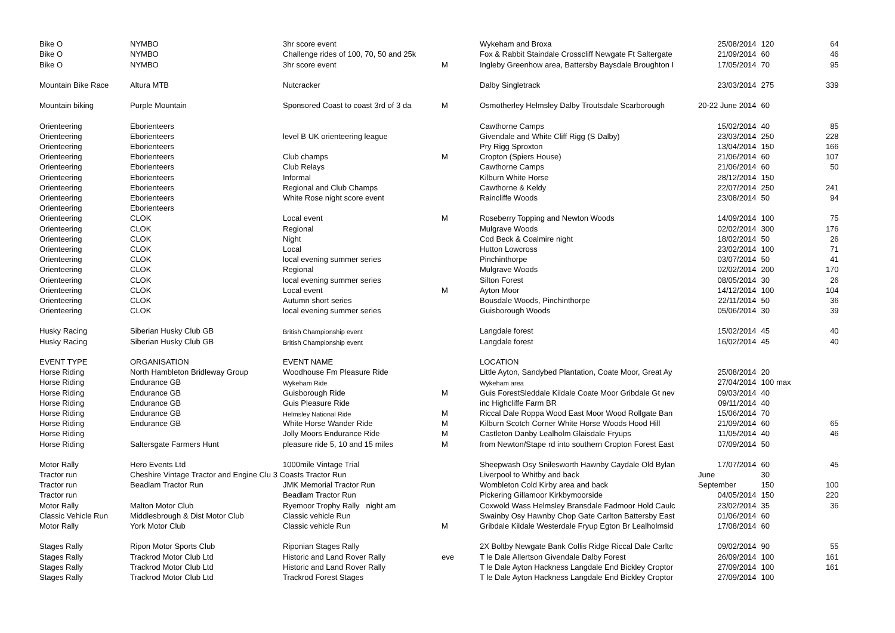| Bike O | NYMBO | 3hr score event | | Wykeham and Broxa | 25/08/2014 | 120 | 64 |
| Bike O | NYMBO | Challenge rides of 100, 70, 50 and 25k | | Fox & Rabbit Staindale Crosscliff Newgate Ft Saltergate | 21/09/2014 | 60 | 46 |
| Bike O | NYMBO | 3hr score event | M | Ingleby Greenhow area, Battersby Baysdale Broughton I | 17/05/2014 | 70 | 95 |
| Mountain Bike Race | Altura MTB | Nutcracker | | Dalby Singletrack | 23/03/2014 | 275 | 339 |
| Mountain biking | Purple Mountain | Sponsored Coast to coast 3rd of 3 da | M | Osmotherley Helmsley Dalby Troutsdale Scarborough | 20-22 June 2014 | 60 | |
| Orienteering | Eborienteers | | | Cawthorne Camps | 15/02/2014 | 40 | 85 |
| Orienteering | Eborienteers | level B UK orienteering league | | Givendale and White Cliff Rigg (S Dalby) | 23/03/2014 | 250 | 228 |
| Orienteering | Eborienteers | | | Pry Rigg Sproxton | 13/04/2014 | 150 | 166 |
| Orienteering | Eborienteers | Club champs | M | Cropton (Spiers House) | 21/06/2014 | 60 | 107 |
| Orienteering | Eborienteers | Club Relays | | Cawthorne Camps | 21/06/2014 | 60 | 50 |
| Orienteering | Eborienteers | Informal | | Kilburn White Horse | 28/12/2014 | 150 | |
| Orienteering | Eborienteers | Regional and Club Champs | | Cawthorne & Keldy | 22/07/2014 | 250 | 241 |
| Orienteering | Eborienteers | White Rose night score event | | Raincliffe Woods | 23/08/2014 | 50 | 94 |
| Orienteering | Eborienteers | | | | | | |
| Orienteering | CLOK | Local event | M | Roseberry Topping and Newton Woods | 14/09/2014 | 100 | 75 |
| Orienteering | CLOK | Regional | | Mulgrave Woods | 02/02/2014 | 300 | 176 |
| Orienteering | CLOK | Night | | Cod Beck & Coalmire night | 18/02/2014 | 50 | 26 |
| Orienteering | CLOK | Local | | Hutton Lowcross | 23/02/2014 | 100 | 71 |
| Orienteering | CLOK | local evening summer series | | Pinchinthorpe | 03/07/2014 | 50 | 41 |
| Orienteering | CLOK | Regional | | Mulgrave Woods | 02/02/2014 | 200 | 170 |
| Orienteering | CLOK | local evening summer series | | Silton Forest | 08/05/2014 | 30 | 26 |
| Orienteering | CLOK | Local event | M | Ayton Moor | 14/12/2014 | 100 | 104 |
| Orienteering | CLOK | Autumn short series | | Bousdale Woods, Pinchinthorpe | 22/11/2014 | 50 | 36 |
| Orienteering | CLOK | local evening summer series | | Guisborough Woods | 05/06/2014 | 30 | 39 |
| Husky Racing | Siberian Husky Club GB | British Championship event | | Langdale forest | 15/02/2014 | 45 | 40 |
| Husky Racing | Siberian Husky Club GB | British Championship event | | Langdale forest | 16/02/2014 | 45 | 40 |
| EVENT TYPE | ORGANISATION | EVENT NAME | | LOCATION | | | |
| Horse Riding | North Hambleton Bridleway Group | Woodhouse Fm Pleasure Ride | | Little Ayton, Sandybed Plantation, Coate Moor, Great Ay | 25/08/2014 | 20 | |
| Horse Riding | Endurance GB | Wykeham Ride | | Wykeham area | 27/04/2014 | 100 max | |
| Horse Riding | Endurance GB | Guisborough Ride | M | Guis ForestSleddale Kildale Coate Moor Gribdale Gt nev | 09/03/2014 | 40 | |
| Horse Riding | Endurance GB | Guis Pleasure Ride | | inc Highcliffe Farm BR | 09/11/2014 | 40 | |
| Horse Riding | Endurance GB | Helmsley National Ride | M | Riccal Dale Roppa Wood East Moor Wood Rollgate Ban | 15/06/2014 | 70 | |
| Horse Riding | Endurance GB | White Horse Wander Ride | M | Kilburn Scotch Corner White Horse Woods Hood Hill | 21/09/2014 | 60 | 65 |
| Horse Riding | | Jolly Moors Endurance Ride | M | Castleton Danby Lealholm Glaisdale Fryups | 11/05/2014 | 40 | 46 |
| Horse Riding | Saltersgate Farmers Hunt | pleasure ride 5, 10 and 15 miles | M | from Newton/Stape rd into southern Cropton Forest East | 07/09/2014 | 50 | |
| Motor Rally | Hero Events Ltd | 1000mile Vintage Trial | | Sheepwash Osy Snilesworth Hawnby Caydale Old Bylan | 17/07/2014 | 60 | 45 |
| Tractor run | Cheshire Vintage Tractor and Engine Clu 3 Coasts Tractor Run | | | Liverpool to Whitby and back | June | 30 | |
| Tractor run | Beadlam Tractor Run | JMK Memorial Tractor Run | | Wombleton Cold Kirby area and back | September | 150 | 100 |
| Tractor run | | Beadlam Tractor Run | | Pickering Gillamoor Kirkbymoorside | 04/05/2014 | 150 | 220 |
| Motor Rally | Malton Motor Club | Ryemoor Trophy Rally night am | | Coxwold Wass Helmsley Bransdale Fadmoor Hold Caulc | 23/02/2014 | 35 | 36 |
| Classic Vehicle Run | Middlesbrough & Dist Motor Club | Classic vehicle Run | | Swainby Osy Hawnby Chop Gate Carlton Battersby East | 01/06/2014 | 60 | |
| Motor Rally | York Motor Club | Classic vehicle Run | M | Gribdale Kildale Westerdale Fryup Egton Br Lealholmsid | 17/08/2014 | 60 | |
| Stages Rally | Ripon Motor Sports Club | Riponian Stages Rally | | 2X Boltby Newgate Bank Collis Ridge Riccal Dale Carltc | 09/02/2014 | 90 | 55 |
| Stages Rally | Trackrod Motor Club Ltd | Historic and Land Rover Rally | eve | T le Dale Allertson Givendale Dalby Forest | 26/09/2014 | 100 | 161 |
| Stages Rally | Trackrod Motor Club Ltd | Historic and Land Rover Rally | | T le Dale Ayton Hackness Langdale End Bickley Croptor | 27/09/2014 | 100 | 161 |
| Stages Rally | Trackrod Motor Club Ltd | Trackrod Forest Stages | | T le Dale Ayton Hackness Langdale End Bickley Croptor | 27/09/2014 | 100 | |